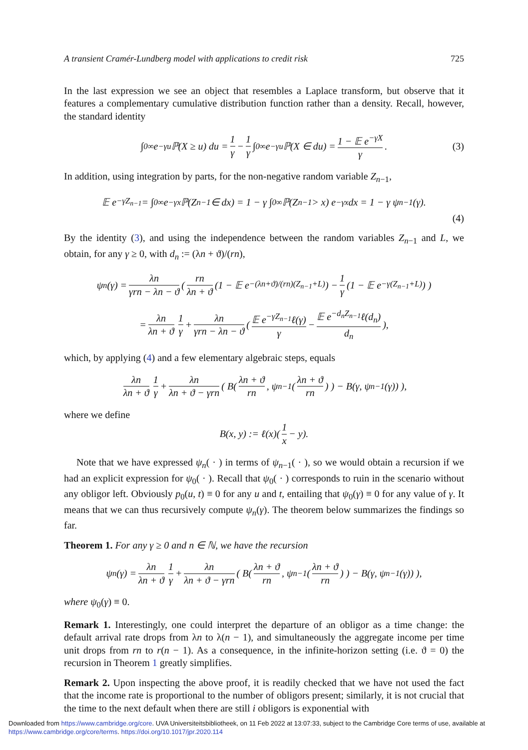A transient Cramér-Lundberg model with applications to credit risk 725
In the last expression we see an object that resembles a Laplace transform, but observe that it features a complementary cumulative distribution function rather than a density. Recall, however, the standard identity
∫<sub>0</sub><sup>∞</sup> e<sup>−γu</sup> ℙ(X ≥ u) du = 1 γ − 1 γ ∫<sub>0</sub><sup>∞</sup> e<sup>−γu</sup> ℙ(X ∈ du) = 1 − 𝔼 e<sup>−γX</sup> γ. (3)
In addition, using integration by parts, for the non-negative random variable Z<sub>n−1</sub>,
𝔼 e<sup>−γZ<sub>n−1</sub></sup> = ∫<sub>0</sub><sup>∞</sup> e<sup>−γx</sup> ℙ(Z<sub>n−1</sub> ∈ dx) = 1 − γ ∫<sub>0</sub><sup>∞</sup> ℙ(Z<sub>n−1</sub> > x) e<sup>−γx</sup> dx = 1 − γ ψ<sub>n−1</sub>(γ).
(4)
By the identity (3), and using the independence between the random variables Z<sub>n−1</sub> and L, we obtain, for any γ ≥ 0, with d<sub>n</sub> := (λn + ϑ)/(rn),
ψ<sub>n</sub>(γ) = λn γrn − λn − ϑ ( rn λn + ϑ (1 − 𝔼 e<sup>−(λn+ϑ)/(rn)(Z<sub>n−1</sub>+L)</sup>) − 1 γ (1 − 𝔼 e<sup>−γ(Z<sub>n−1</sub>+L)</sup>) )
= λn λn + ϑ 1 γ + λn γrn − λn − ϑ ( 𝔼 e<sup>−γZ<sub>n−1</sub></sup>ℓ(γ) γ − 𝔼 e<sup>−d<sub>n</sub>Z<sub>n−1</sub></sup>ℓ(d<sub>n</sub>) d<sub>n</sub>),
which, by applying (4) and a few elementary algebraic steps, equals
λn λn + ϑ 1 γ + λn λn + ϑ − γrn ( B( λn + ϑ rn, ψ<sub>n−1</sub>( λn + ϑ rn) ) − B(γ, ψ<sub>n−1</sub>(γ)) ),
where we define
B(x, y) := ℓ(x)( 1 x − y).
Note that we have expressed ψ<sub>n</sub>( · ) in terms of ψ<sub>n−1</sub>( · ), so we would obtain a recursion if we had an explicit expression for ψ<sub>0</sub>( · ). Recall that ψ<sub>0</sub>( · ) corresponds to ruin in the scenario without any obligor left. Obviously p<sub>0</sub>(u, t) ≡ 0 for any u and t, entailing that ψ<sub>0</sub>(γ) ≡ 0 for any value of γ. It means that we can thus recursively compute ψ<sub>n</sub>(γ). The theorem below summarizes the findings so far.
Theorem 1. For any γ ≥ 0 and n ∈ ℕ, we have the recursion
ψ<sub>n</sub>(γ) = λn λn + ϑ 1 γ + λn λn + ϑ − γrn ( B( λn + ϑ rn, ψ<sub>n−1</sub>( λn + ϑ rn) ) − B(γ, ψ<sub>n−1</sub>(γ)) ),
where ψ<sub>0</sub>(γ) ≡ 0.
Remark 1. Interestingly, one could interpret the departure of an obligor as a time change: the default arrival rate drops from λn to λ(n − 1), and simultaneously the aggregate income per time unit drops from rn to r(n − 1). As a consequence, in the infinite-horizon setting (i.e. ϑ = 0) the recursion in Theorem 1 greatly simplifies.
Remark 2. Upon inspecting the above proof, it is readily checked that we have not used the fact that the income rate is proportional to the number of obligors present; similarly, it is not crucial that the time to the next default when there are still i obligors is exponential with
Downloaded from https://www.cambridge.org/core. UVA Universiteitsbibliotheek, on 11 Feb 2022 at 13:07:33, subject to the Cambridge Core terms of use, available at
https://www.cambridge.org/core/terms. https://doi.org/10.1017/jpr.2020.114